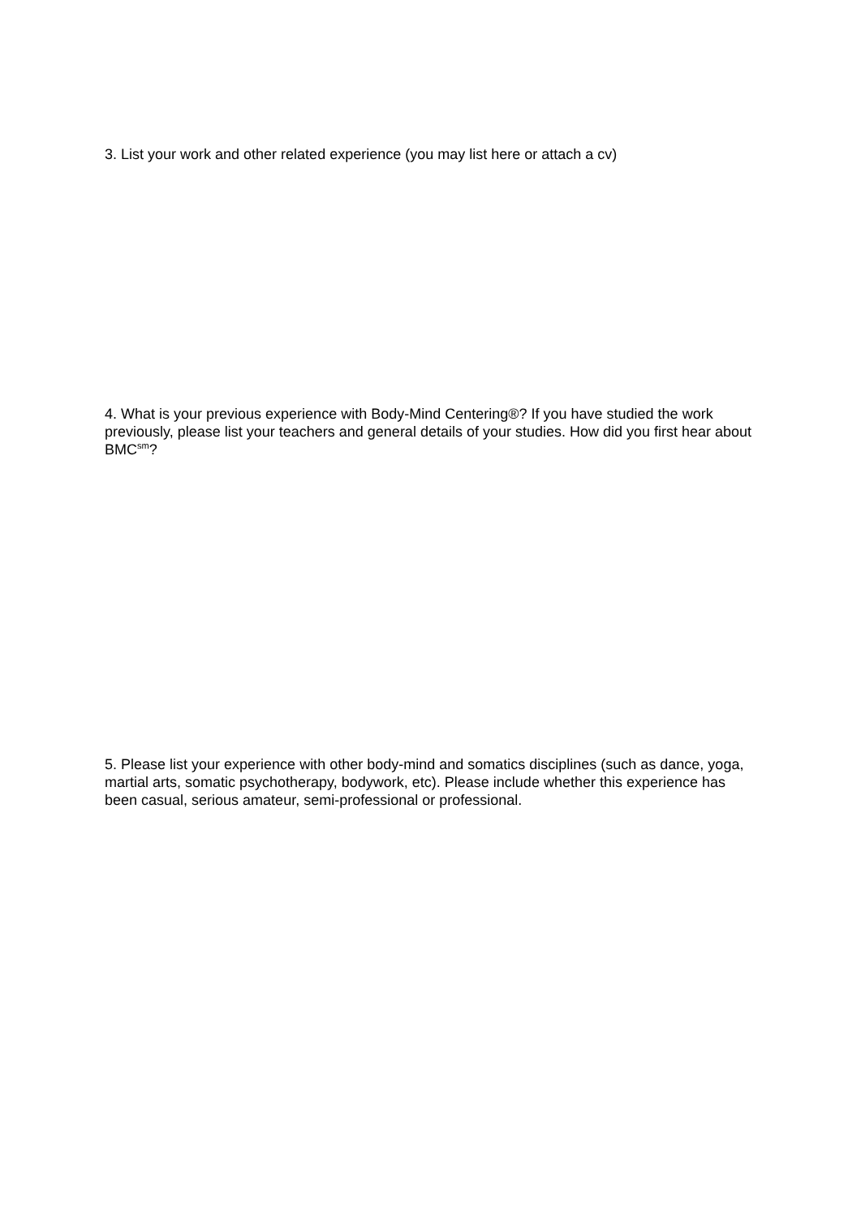3. List your work and other related experience (you may list here or attach a cv)
4. What is your previous experience with Body-Mind Centering®? If you have studied the work previously, please list your teachers and general details of your studies. How did you first hear about BMC<sup>sm</sup>?
5. Please list your experience with other body-mind and somatics disciplines (such as dance, yoga, martial arts, somatic psychotherapy, bodywork, etc). Please include whether this experience has been casual, serious amateur, semi-professional or professional.